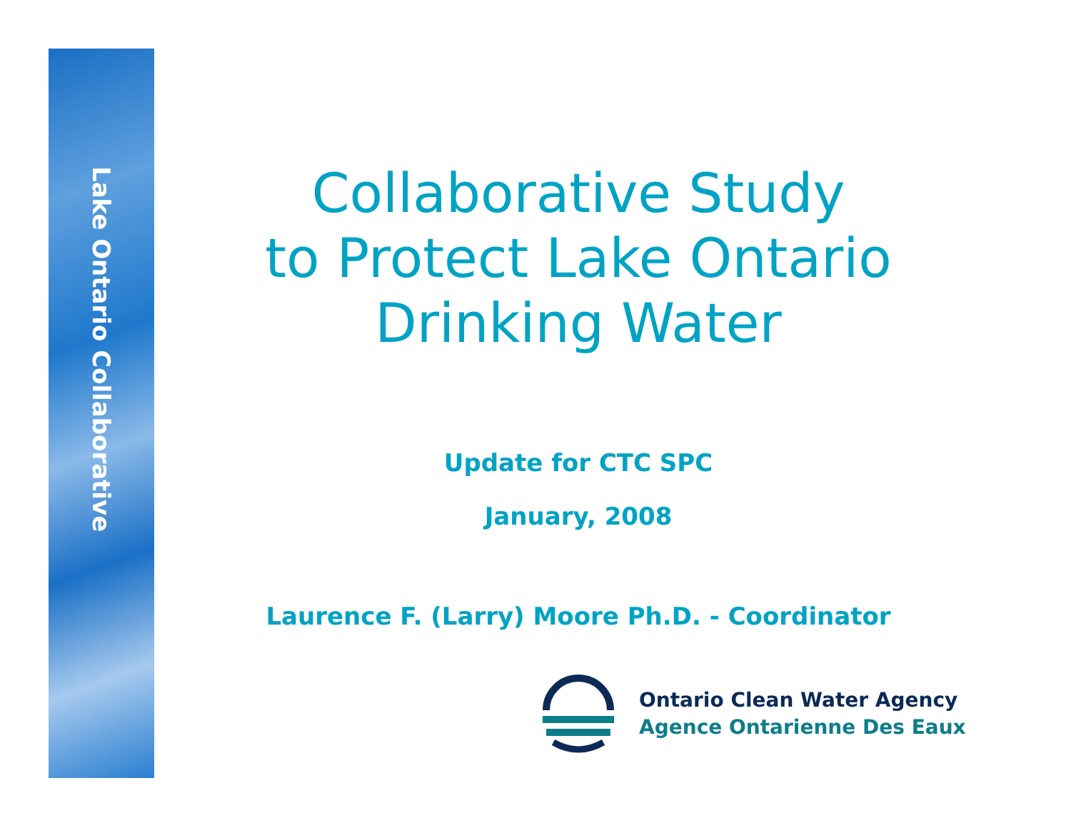Lake Ontario Collaborative
Collaborative Study
to Protect Lake Ontario
Drinking Water
Update for CTC SPC
January, 2008
Laurence F. (Larry) Moore Ph.D. - Coordinator
Ontario Clean Water Agency
Agence Ontarienne Des Eaux